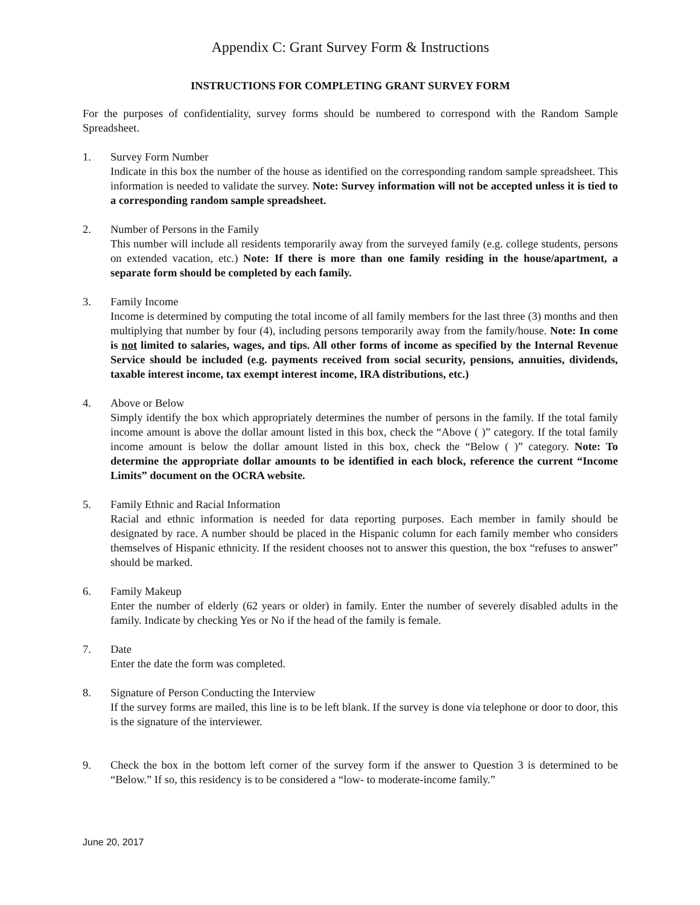Appendix C: Grant Survey Form & Instructions
INSTRUCTIONS FOR COMPLETING GRANT SURVEY FORM
For the purposes of confidentiality, survey forms should be numbered to correspond with the Random Sample Spreadsheet.
1. Survey Form Number
Indicate in this box the number of the house as identified on the corresponding random sample spreadsheet. This information is needed to validate the survey. Note: Survey information will not be accepted unless it is tied to a corresponding random sample spreadsheet.
2. Number of Persons in the Family
This number will include all residents temporarily away from the surveyed family (e.g. college students, persons on extended vacation, etc.) Note: If there is more than one family residing in the house/apartment, a separate form should be completed by each family.
3. Family Income
Income is determined by computing the total income of all family members for the last three (3) months and then multiplying that number by four (4), including persons temporarily away from the family/house. Note: In come is not limited to salaries, wages, and tips. All other forms of income as specified by the Internal Revenue Service should be included (e.g. payments received from social security, pensions, annuities, dividends, taxable interest income, tax exempt interest income, IRA distributions, etc.)
4. Above or Below
Simply identify the box which appropriately determines the number of persons in the family. If the total family income amount is above the dollar amount listed in this box, check the “Above ( )” category. If the total family income amount is below the dollar amount listed in this box, check the “Below ( )” category. Note: To determine the appropriate dollar amounts to be identified in each block, reference the current “Income Limits” document on the OCRA website.
5. Family Ethnic and Racial Information
Racial and ethnic information is needed for data reporting purposes. Each member in family should be designated by race. A number should be placed in the Hispanic column for each family member who considers themselves of Hispanic ethnicity. If the resident chooses not to answer this question, the box “refuses to answer” should be marked.
6. Family Makeup
Enter the number of elderly (62 years or older) in family. Enter the number of severely disabled adults in the family. Indicate by checking Yes or No if the head of the family is female.
7. Date
Enter the date the form was completed.
8. Signature of Person Conducting the Interview
If the survey forms are mailed, this line is to be left blank. If the survey is done via telephone or door to door, this is the signature of the interviewer.
9. Check the box in the bottom left corner of the survey form if the answer to Question 3 is determined to be “Below.” If so, this residency is to be considered a “low- to moderate-income family.”
June 20, 2017